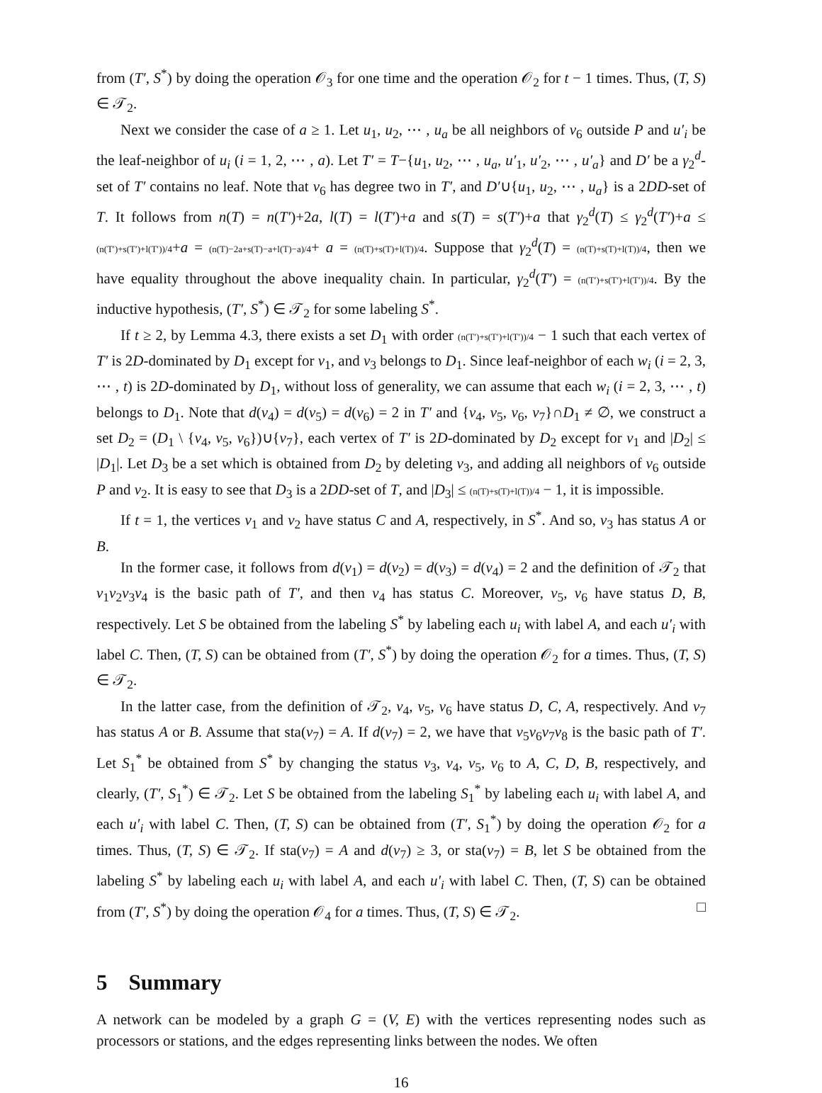from (T′, S<sup>*</sup>) by doing the operation 𝒪<sub>3</sub> for one time and the operation 𝒪<sub>2</sub> for t − 1 times. Thus, (T, S) ∈ 𝒯<sub>2</sub>.
Next we consider the case of a ≥ 1. Let u<sub>1</sub>, u<sub>2</sub>, ⋯ , u<sub>a</sub> be all neighbors of v<sub>6</sub> outside P and u′<sub>i</sub> be the leaf-neighbor of u<sub>i</sub> (i = 1, 2, ⋯ , a). Let T′ = T−{u<sub>1</sub>, u<sub>2</sub>, ⋯ , u<sub>a</sub>, u′<sub>1</sub>, u′<sub>2</sub>, ⋯ , u′<sub>a</sub>} and D′ be a γ<sub>2</sub><sup>d</sup>-set of T′ contains no leaf. Note that v<sub>6</sub> has degree two in T′, and D′∪{u<sub>1</sub>, u<sub>2</sub>, ⋯ , u<sub>a</sub>} is a 2DD-set of T. It follows from n(T) = n(T′)+2a, l(T) = l(T′)+a and s(T) = s(T′)+a that γ<sub>2</sub><sup>d</sup>(T) ≤ γ<sub>2</sub><sup>d</sup>(T′)+a ≤ (n(T′)+s(T′)+l(T′))/4+a = (n(T)−2a+s(T)−a+l(T)−a)/4+ a = (n(T)+s(T)+l(T))/4. Suppose that γ<sub>2</sub><sup>d</sup>(T) = (n(T)+s(T)+l(T))/4, then we have equality throughout the above inequality chain. In particular, γ<sub>2</sub><sup>d</sup>(T′) = (n(T′)+s(T′)+l(T′))/4. By the inductive hypothesis, (T′, S<sup>*</sup>) ∈ 𝒯<sub>2</sub> for some labeling S<sup>*</sup>.
If t ≥ 2, by Lemma 4.3, there exists a set D<sub>1</sub> with order (n(T′)+s(T′)+l(T′))/4 − 1 such that each vertex of T′ is 2D-dominated by D<sub>1</sub> except for v<sub>1</sub>, and v<sub>3</sub> belongs to D<sub>1</sub>. Since leaf-neighbor of each w<sub>i</sub> (i = 2, 3, ⋯ , t) is 2D-dominated by D<sub>1</sub>, without loss of generality, we can assume that each w<sub>i</sub> (i = 2, 3, ⋯ , t) belongs to D<sub>1</sub>. Note that d(v<sub>4</sub>) = d(v<sub>5</sub>) = d(v<sub>6</sub>) = 2 in T′ and {v<sub>4</sub>, v<sub>5</sub>, v<sub>6</sub>, v<sub>7</sub>}∩D<sub>1</sub> ≠ ∅, we construct a set D<sub>2</sub> = (D<sub>1</sub> \ {v<sub>4</sub>, v<sub>5</sub>, v<sub>6</sub>})∪{v<sub>7</sub>}, each vertex of T′ is 2D-dominated by D<sub>2</sub> except for v<sub>1</sub> and |D<sub>2</sub>| ≤ |D<sub>1</sub>|. Let D<sub>3</sub> be a set which is obtained from D<sub>2</sub> by deleting v<sub>3</sub>, and adding all neighbors of v<sub>6</sub> outside P and v<sub>2</sub>. It is easy to see that D<sub>3</sub> is a 2DD-set of T, and |D<sub>3</sub>| ≤ (n(T)+s(T)+l(T))/4 − 1, it is impossible.
If t = 1, the vertices v<sub>1</sub> and v<sub>2</sub> have status C and A, respectively, in S<sup>*</sup>. And so, v<sub>3</sub> has status A or B.
In the former case, it follows from d(v<sub>1</sub>) = d(v<sub>2</sub>) = d(v<sub>3</sub>) = d(v<sub>4</sub>) = 2 and the definition of 𝒯<sub>2</sub> that v<sub>1</sub>v<sub>2</sub>v<sub>3</sub>v<sub>4</sub> is the basic path of T′, and then v<sub>4</sub> has status C. Moreover, v<sub>5</sub>, v<sub>6</sub> have status D, B, respectively. Let S be obtained from the labeling S<sup>*</sup> by labeling each u<sub>i</sub> with label A, and each u′<sub>i</sub> with label C. Then, (T, S) can be obtained from (T′, S<sup>*</sup>) by doing the operation 𝒪<sub>2</sub> for a times. Thus, (T, S) ∈ 𝒯<sub>2</sub>.
In the latter case, from the definition of 𝒯<sub>2</sub>, v<sub>4</sub>, v<sub>5</sub>, v<sub>6</sub> have status D, C, A, respectively. And v<sub>7</sub> has status A or B. Assume that sta(v<sub>7</sub>) = A. If d(v<sub>7</sub>) = 2, we have that v<sub>5</sub>v<sub>6</sub>v<sub>7</sub>v<sub>8</sub> is the basic path of T′. Let S<sub>1</sub><sup>*</sup> be obtained from S<sup>*</sup> by changing the status v<sub>3</sub>, v<sub>4</sub>, v<sub>5</sub>, v<sub>6</sub> to A, C, D, B, respectively, and clearly, (T′, S<sub>1</sub><sup>*</sup>) ∈ 𝒯<sub>2</sub>. Let S be obtained from the labeling S<sub>1</sub><sup>*</sup> by labeling each u<sub>i</sub> with label A, and each u′<sub>i</sub> with label C. Then, (T, S) can be obtained from (T′, S<sub>1</sub><sup>*</sup>) by doing the operation 𝒪<sub>2</sub> for a times. Thus, (T, S) ∈ 𝒯<sub>2</sub>. If sta(v<sub>7</sub>) = A and d(v<sub>7</sub>) ≥ 3, or sta(v<sub>7</sub>) = B, let S be obtained from the labeling S<sup>*</sup> by labeling each u<sub>i</sub> with label A, and each u′<sub>i</sub> with label C. Then, (T, S) can be obtained from (T′, S<sup>*</sup>) by doing the operation 𝒪<sub>4</sub> for a times. Thus, (T, S) ∈ 𝒯<sub>2</sub>. □
5 Summary
A network can be modeled by a graph G = (V, E) with the vertices representing nodes such as processors or stations, and the edges representing links between the nodes. We often
16